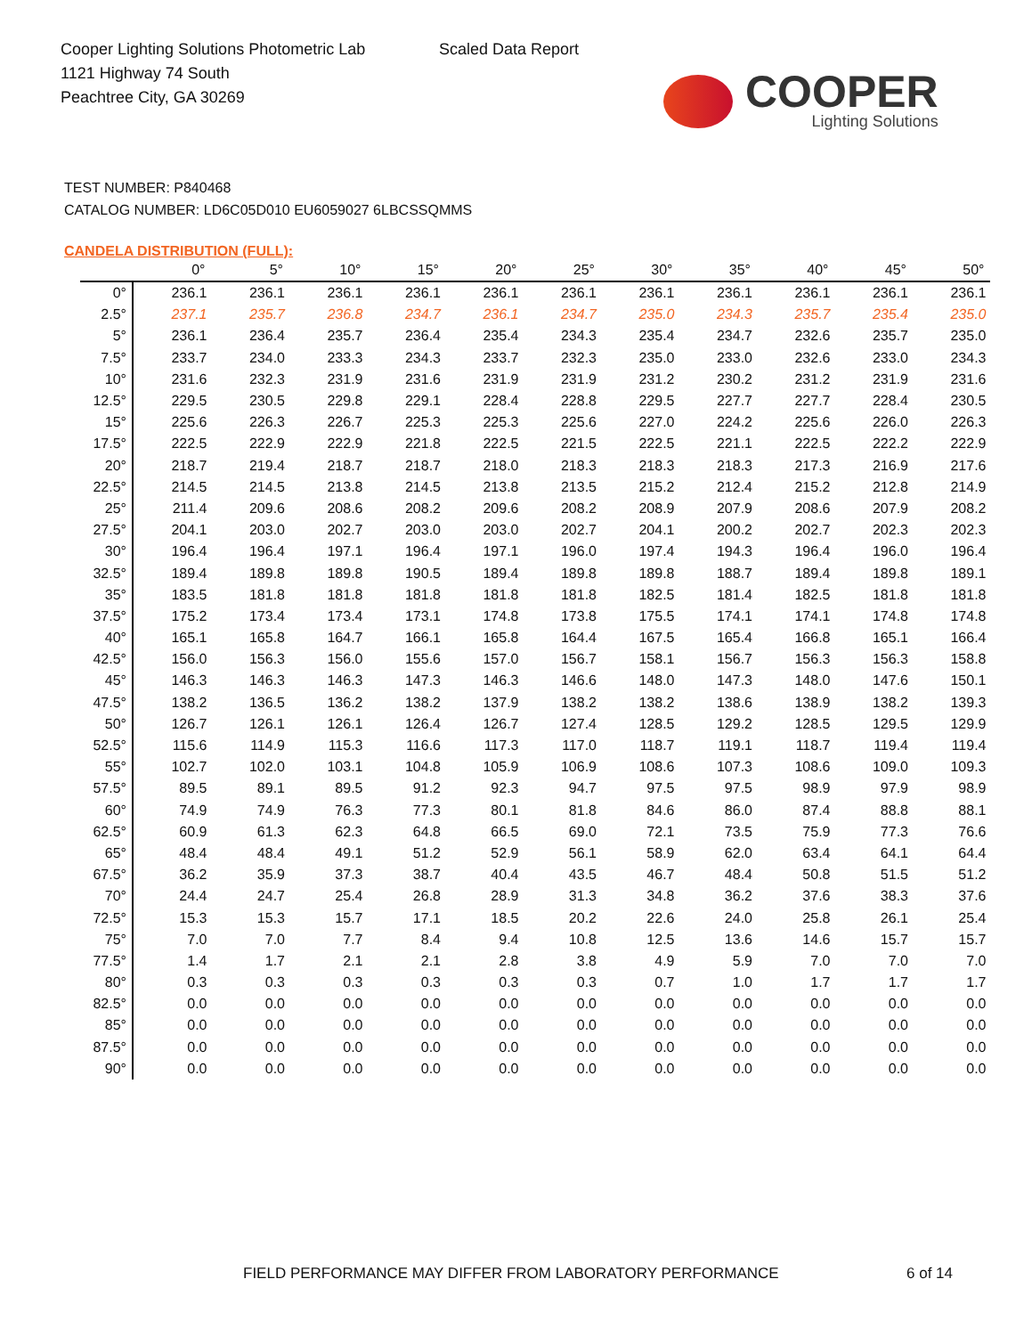Cooper Lighting Solutions Photometric Lab
1121 Highway 74 South
Peachtree City, GA 30269
Scaled Data Report
COOPER
Lighting Solutions
TEST NUMBER: P840468
CATALOG NUMBER: LD6C05D010 EU6059027 6LBCSSQMMS
CANDELA DISTRIBUTION (FULL):
| | 0° | 5° | 10° | 15° | 20° | 25° | 30° | 35° | 40° | 45° | 50° |
| --- | --- | --- | --- | --- | --- | --- | --- | --- | --- | --- | --- |
| 0° | 236.1 | 236.1 | 236.1 | 236.1 | 236.1 | 236.1 | 236.1 | 236.1 | 236.1 | 236.1 | 236.1 |
| 2.5° | 237.1 | 235.7 | 236.8 | 234.7 | 236.1 | 234.7 | 235.0 | 234.3 | 235.7 | 235.4 | 235.0 |
| 5° | 236.1 | 236.4 | 235.7 | 236.4 | 235.4 | 234.3 | 235.4 | 234.7 | 232.6 | 235.7 | 235.0 |
| 7.5° | 233.7 | 234.0 | 233.3 | 234.3 | 233.7 | 232.3 | 235.0 | 233.0 | 232.6 | 233.0 | 234.3 |
| 10° | 231.6 | 232.3 | 231.9 | 231.6 | 231.9 | 231.9 | 231.2 | 230.2 | 231.2 | 231.9 | 231.6 |
| 12.5° | 229.5 | 230.5 | 229.8 | 229.1 | 228.4 | 228.8 | 229.5 | 227.7 | 227.7 | 228.4 | 230.5 |
| 15° | 225.6 | 226.3 | 226.7 | 225.3 | 225.3 | 225.6 | 227.0 | 224.2 | 225.6 | 226.0 | 226.3 |
| 17.5° | 222.5 | 222.9 | 222.9 | 221.8 | 222.5 | 221.5 | 222.5 | 221.1 | 222.5 | 222.2 | 222.9 |
| 20° | 218.7 | 219.4 | 218.7 | 218.7 | 218.0 | 218.3 | 218.3 | 218.3 | 217.3 | 216.9 | 217.6 |
| 22.5° | 214.5 | 214.5 | 213.8 | 214.5 | 213.8 | 213.5 | 215.2 | 212.4 | 215.2 | 212.8 | 214.9 |
| 25° | 211.4 | 209.6 | 208.6 | 208.2 | 209.6 | 208.2 | 208.9 | 207.9 | 208.6 | 207.9 | 208.2 |
| 27.5° | 204.1 | 203.0 | 202.7 | 203.0 | 203.0 | 202.7 | 204.1 | 200.2 | 202.7 | 202.3 | 202.3 |
| 30° | 196.4 | 196.4 | 197.1 | 196.4 | 197.1 | 196.0 | 197.4 | 194.3 | 196.4 | 196.0 | 196.4 |
| 32.5° | 189.4 | 189.8 | 189.8 | 190.5 | 189.4 | 189.8 | 189.8 | 188.7 | 189.4 | 189.8 | 189.1 |
| 35° | 183.5 | 181.8 | 181.8 | 181.8 | 181.8 | 181.8 | 182.5 | 181.4 | 182.5 | 181.8 | 181.8 |
| 37.5° | 175.2 | 173.4 | 173.4 | 173.1 | 174.8 | 173.8 | 175.5 | 174.1 | 174.1 | 174.8 | 174.8 |
| 40° | 165.1 | 165.8 | 164.7 | 166.1 | 165.8 | 164.4 | 167.5 | 165.4 | 166.8 | 165.1 | 166.4 |
| 42.5° | 156.0 | 156.3 | 156.0 | 155.6 | 157.0 | 156.7 | 158.1 | 156.7 | 156.3 | 156.3 | 158.8 |
| 45° | 146.3 | 146.3 | 146.3 | 147.3 | 146.3 | 146.6 | 148.0 | 147.3 | 148.0 | 147.6 | 150.1 |
| 47.5° | 138.2 | 136.5 | 136.2 | 138.2 | 137.9 | 138.2 | 138.2 | 138.6 | 138.9 | 138.2 | 139.3 |
| 50° | 126.7 | 126.1 | 126.1 | 126.4 | 126.7 | 127.4 | 128.5 | 129.2 | 128.5 | 129.5 | 129.9 |
| 52.5° | 115.6 | 114.9 | 115.3 | 116.6 | 117.3 | 117.0 | 118.7 | 119.1 | 118.7 | 119.4 | 119.4 |
| 55° | 102.7 | 102.0 | 103.1 | 104.8 | 105.9 | 106.9 | 108.6 | 107.3 | 108.6 | 109.0 | 109.3 |
| 57.5° | 89.5 | 89.1 | 89.5 | 91.2 | 92.3 | 94.7 | 97.5 | 97.5 | 98.9 | 97.9 | 98.9 |
| 60° | 74.9 | 74.9 | 76.3 | 77.3 | 80.1 | 81.8 | 84.6 | 86.0 | 87.4 | 88.8 | 88.1 |
| 62.5° | 60.9 | 61.3 | 62.3 | 64.8 | 66.5 | 69.0 | 72.1 | 73.5 | 75.9 | 77.3 | 76.6 |
| 65° | 48.4 | 48.4 | 49.1 | 51.2 | 52.9 | 56.1 | 58.9 | 62.0 | 63.4 | 64.1 | 64.4 |
| 67.5° | 36.2 | 35.9 | 37.3 | 38.7 | 40.4 | 43.5 | 46.7 | 48.4 | 50.8 | 51.5 | 51.2 |
| 70° | 24.4 | 24.7 | 25.4 | 26.8 | 28.9 | 31.3 | 34.8 | 36.2 | 37.6 | 38.3 | 37.6 |
| 72.5° | 15.3 | 15.3 | 15.7 | 17.1 | 18.5 | 20.2 | 22.6 | 24.0 | 25.8 | 26.1 | 25.4 |
| 75° | 7.0 | 7.0 | 7.7 | 8.4 | 9.4 | 10.8 | 12.5 | 13.6 | 14.6 | 15.7 | 15.7 |
| 77.5° | 1.4 | 1.7 | 2.1 | 2.1 | 2.8 | 3.8 | 4.9 | 5.9 | 7.0 | 7.0 | 7.0 |
| 80° | 0.3 | 0.3 | 0.3 | 0.3 | 0.3 | 0.3 | 0.7 | 1.0 | 1.7 | 1.7 | 1.7 |
| 82.5° | 0.0 | 0.0 | 0.0 | 0.0 | 0.0 | 0.0 | 0.0 | 0.0 | 0.0 | 0.0 | 0.0 |
| 85° | 0.0 | 0.0 | 0.0 | 0.0 | 0.0 | 0.0 | 0.0 | 0.0 | 0.0 | 0.0 | 0.0 |
| 87.5° | 0.0 | 0.0 | 0.0 | 0.0 | 0.0 | 0.0 | 0.0 | 0.0 | 0.0 | 0.0 | 0.0 |
| 90° | 0.0 | 0.0 | 0.0 | 0.0 | 0.0 | 0.0 | 0.0 | 0.0 | 0.0 | 0.0 | 0.0 |
FIELD PERFORMANCE MAY DIFFER FROM LABORATORY PERFORMANCE
6 of 14